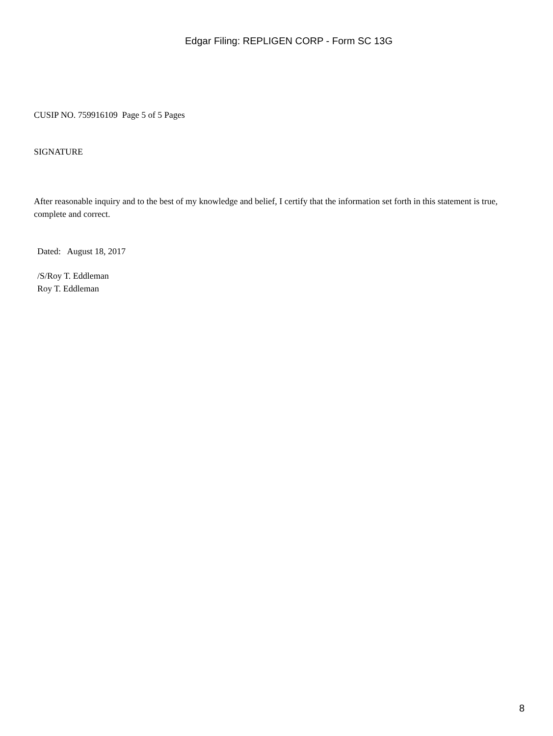Edgar Filing: REPLIGEN CORP - Form SC 13G
CUSIP NO. 759916109 Page 5 of 5 Pages
SIGNATURE
After reasonable inquiry and to the best of my knowledge and belief, I certify that the information set forth in this statement is true, complete and correct.
Dated: August 18, 2017
/S/Roy T. Eddleman
Roy T. Eddleman
8